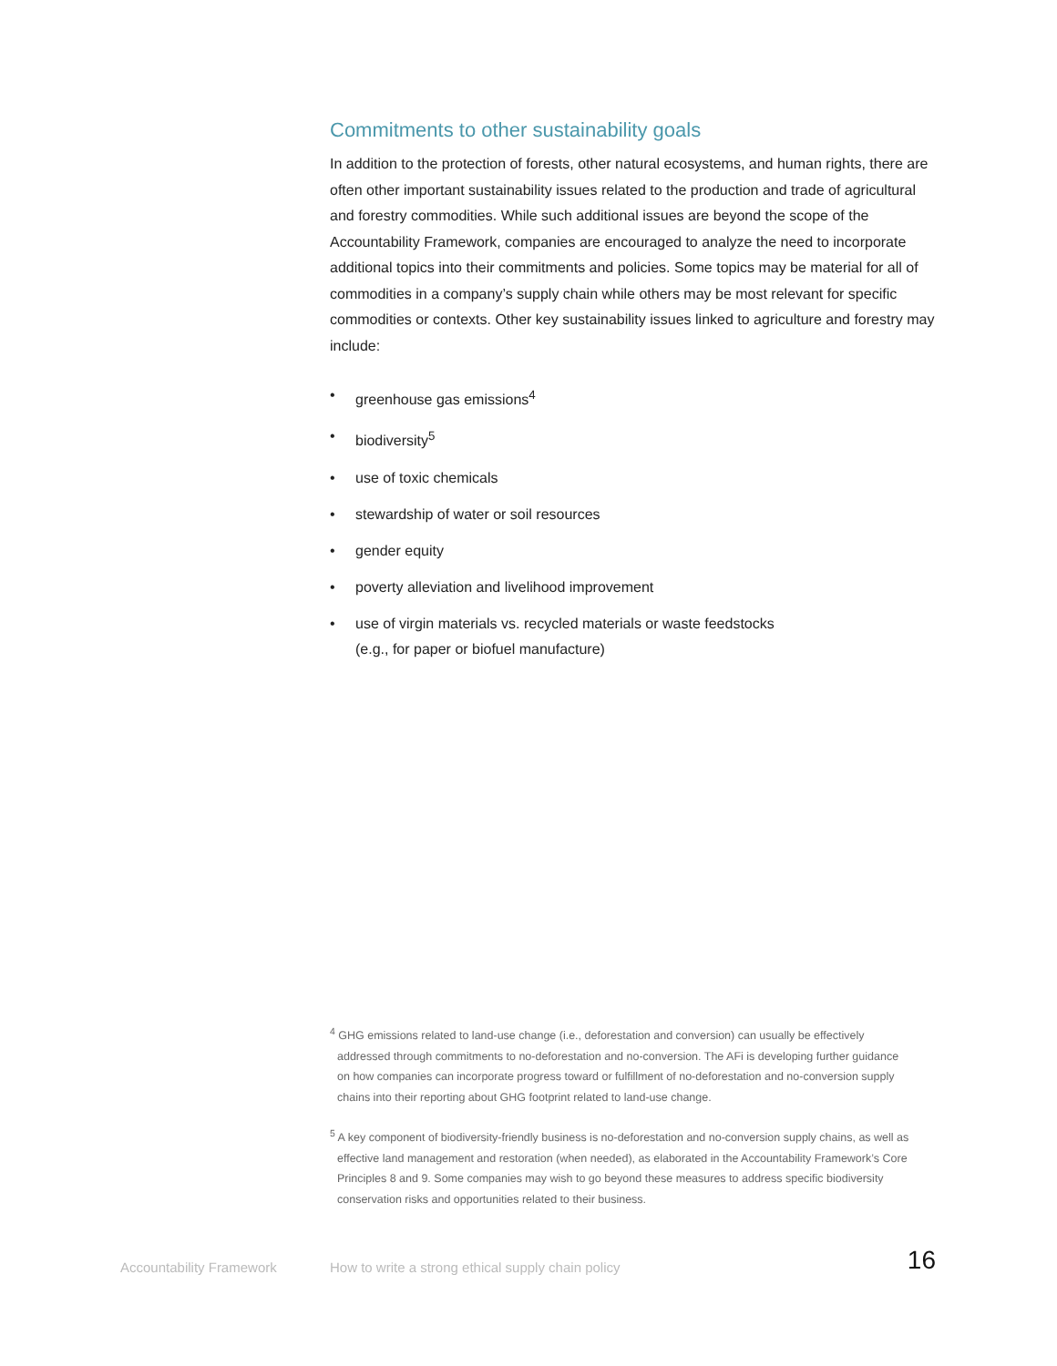Commitments to other sustainability goals
In addition to the protection of forests, other natural ecosystems, and human rights, there are often other important sustainability issues related to the production and trade of agricultural and forestry commodities. While such additional issues are beyond the scope of the Accountability Framework, companies are encouraged to analyze the need to incorporate additional topics into their commitments and policies. Some topics may be material for all of commodities in a company’s supply chain while others may be most relevant for specific commodities or contexts. Other key sustainability issues linked to agriculture and forestry may include:
• greenhouse gas emissions<sup>4</sup>
• biodiversity<sup>5</sup>
• use of toxic chemicals
• stewardship of water or soil resources
• gender equity
• poverty alleviation and livelihood improvement
• use of virgin materials vs. recycled materials or waste feedstocks
(e.g., for paper or biofuel manufacture)
<sup>4</sup> GHG emissions related to land-use change (i.e., deforestation and conversion) can usually be effectively addressed through commitments to no-deforestation and no-conversion. The AFi is developing further guidance on how companies can incorporate progress toward or fulfillment of no-deforestation and no-conversion supply chains into their reporting about GHG footprint related to land-use change.
<sup>5</sup> A key component of biodiversity-friendly business is no-deforestation and no-conversion supply chains, as well as effective land management and restoration (when needed), as elaborated in the Accountability Framework’s Core Principles 8 and 9. Some companies may wish to go beyond these measures to address specific biodiversity conservation risks and opportunities related to their business.
Accountability Framework How to write a strong ethical supply chain policy 16